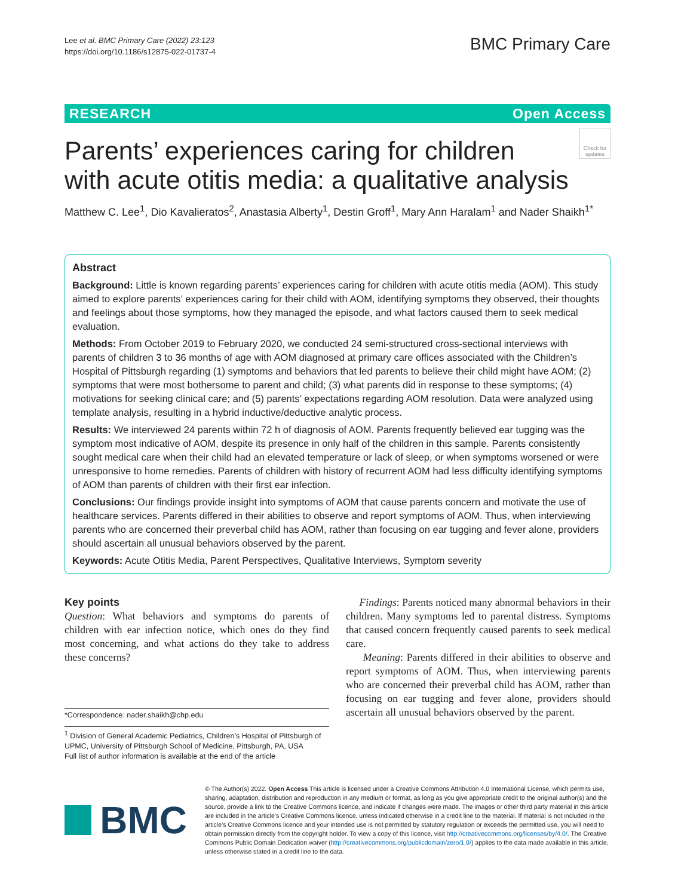Lee et al. BMC Primary Care (2022) 23:123
https://doi.org/10.1186/s12875-022-01737-4
BMC Primary Care
RESEARCH Open Access
Check for updates
Parents’ experiences caring for children
with acute otitis media: a qualitative analysis
Matthew C. Lee<sup>1</sup>, Dio Kavalieratos<sup>2</sup>, Anastasia Alberty<sup>1</sup>, Destin Groff<sup>1</sup>, Mary Ann Haralam<sup>1</sup> and Nader Shaikh<sup>1*</sup>
Abstract
Background: Little is known regarding parents’ experiences caring for children with acute otitis media (AOM). This study aimed to explore parents’ experiences caring for their child with AOM, identifying symptoms they observed, their thoughts and feelings about those symptoms, how they managed the episode, and what factors caused them to seek medical evaluation.
Methods: From October 2019 to February 2020, we conducted 24 semi-structured cross-sectional interviews with parents of children 3 to 36 months of age with AOM diagnosed at primary care offices associated with the Children’s Hospital of Pittsburgh regarding (1) symptoms and behaviors that led parents to believe their child might have AOM; (2) symptoms that were most bothersome to parent and child; (3) what parents did in response to these symptoms; (4) motivations for seeking clinical care; and (5) parents’ expectations regarding AOM resolution. Data were analyzed using template analysis, resulting in a hybrid inductive/deductive analytic process.
Results: We interviewed 24 parents within 72 h of diagnosis of AOM. Parents frequently believed ear tugging was the symptom most indicative of AOM, despite its presence in only half of the children in this sample. Parents consistently sought medical care when their child had an elevated temperature or lack of sleep, or when symptoms worsened or were unresponsive to home remedies. Parents of children with history of recurrent AOM had less difficulty identifying symptoms of AOM than parents of children with their first ear infection.
Conclusions: Our findings provide insight into symptoms of AOM that cause parents concern and motivate the use of healthcare services. Parents differed in their abilities to observe and report symptoms of AOM. Thus, when interviewing parents who are concerned their preverbal child has AOM, rather than focusing on ear tugging and fever alone, providers should ascertain all unusual behaviors observed by the parent.
Keywords: Acute Otitis Media, Parent Perspectives, Qualitative Interviews, Symptom severity
Key points
Question: What behaviors and symptoms do parents of children with ear infection notice, which ones do they find most concerning, and what actions do they take to address these concerns?
*Correspondence: nader.shaikh@chp.edu
<sup>1</sup> Division of General Academic Pediatrics, Children’s Hospital of Pittsburgh of UPMC, University of Pittsburgh School of Medicine, Pittsburgh, PA, USA
Full list of author information is available at the end of the article
Findings: Parents noticed many abnormal behaviors in their children. Many symptoms led to parental distress. Symptoms that caused concern frequently caused parents to seek medical care.
Meaning: Parents differed in their abilities to observe and report symptoms of AOM. Thus, when interviewing parents who are concerned their preverbal child has AOM, rather than focusing on ear tugging and fever alone, providers should ascertain all unusual behaviors observed by the parent.
BMC
© The Author(s) 2022. Open Access This article is licensed under a Creative Commons Attribution 4.0 International License, which permits use, sharing, adaptation, distribution and reproduction in any medium or format, as long as you give appropriate credit to the original author(s) and the source, provide a link to the Creative Commons licence, and indicate if changes were made. The images or other third party material in this article are included in the article’s Creative Commons licence, unless indicated otherwise in a credit line to the material. If material is not included in the article’s Creative Commons licence and your intended use is not permitted by statutory regulation or exceeds the permitted use, you will need to obtain permission directly from the copyright holder. To view a copy of this licence, visit http://creativecommons.org/licenses/by/4.0/. The Creative Commons Public Domain Dedication waiver (http://creativecommons.org/publicdomain/zero/1.0/) applies to the data made available in this article, unless otherwise stated in a credit line to the data.